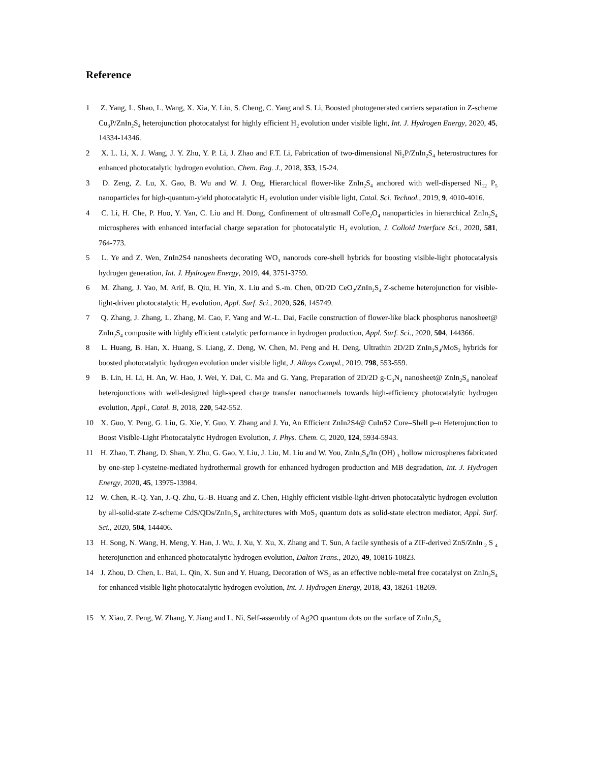Reference
1 Z. Yang, L. Shao, L. Wang, X. Xia, Y. Liu, S. Cheng, C. Yang and S. Li, Boosted photogenerated carriers separation in Z-scheme Cu<sub>3</sub>P/ZnIn<sub>2</sub>S<sub>4</sub> heterojunction photocatalyst for highly efficient H<sub>2</sub> evolution under visible light, Int. J. Hydrogen Energy, 2020, 45, 14334-14346.
2 X. L. Li, X. J. Wang, J. Y. Zhu, Y. P. Li, J. Zhao and F.T. Li, Fabrication of two-dimensional Ni<sub>2</sub>P/ZnIn<sub>2</sub>S<sub>4</sub> heterostructures for enhanced photocatalytic hydrogen evolution, Chem. Eng. J., 2018, 353, 15-24.
3 D. Zeng, Z. Lu, X. Gao, B. Wu and W. J. Ong, Hierarchical flower-like ZnIn<sub>2</sub>S<sub>4</sub> anchored with well-dispersed Ni<sub>12</sub> P<sub>5</sub> nanoparticles for high-quantum-yield photocatalytic H<sub>2</sub> evolution under visible light, Catal. Sci. Technol., 2019, 9, 4010-4016.
4 C. Li, H. Che, P. Huo, Y. Yan, C. Liu and H. Dong, Confinement of ultrasmall CoFe<sub>2</sub>O<sub>4</sub> nanoparticles in hierarchical ZnIn<sub>2</sub>S<sub>4</sub> microspheres with enhanced interfacial charge separation for photocatalytic H<sub>2</sub> evolution, J. Colloid Interface Sci., 2020, 581, 764-773.
5 L. Ye and Z. Wen, ZnIn2S4 nanosheets decorating WO<sub>3</sub> nanorods core-shell hybrids for boosting visible-light photocatalysis hydrogen generation, Int. J. Hydrogen Energy, 2019, 44, 3751-3759.
6 M. Zhang, J. Yao, M. Arif, B. Qiu, H. Yin, X. Liu and S.-m. Chen, 0D/2D CeO<sub>2</sub>/ZnIn<sub>2</sub>S<sub>4</sub> Z-scheme heterojunction for visible-light-driven photocatalytic H<sub>2</sub> evolution, Appl. Surf. Sci., 2020, 526, 145749.
7 Q. Zhang, J. Zhang, L. Zhang, M. Cao, F. Yang and W.-L. Dai, Facile construction of flower-like black phosphorus nanosheet@ ZnIn<sub>2</sub>S<sub>4</sub> composite with highly efficient catalytic performance in hydrogen production, Appl. Surf. Sci., 2020, 504, 144366.
8 L. Huang, B. Han, X. Huang, S. Liang, Z. Deng, W. Chen, M. Peng and H. Deng, Ultrathin 2D/2D ZnIn<sub>2</sub>S<sub>4</sub>/MoS<sub>2</sub> hybrids for boosted photocatalytic hydrogen evolution under visible light, J. Alloys Compd., 2019, 798, 553-559.
9 B. Lin, H. Li, H. An, W. Hao, J. Wei, Y. Dai, C. Ma and G. Yang, Preparation of 2D/2D g-C<sub>3</sub>N<sub>4</sub> nanosheet@ ZnIn<sub>2</sub>S<sub>4</sub> nanoleaf heterojunctions with well-designed high-speed charge transfer nanochannels towards high-efficiency photocatalytic hydrogen evolution, Appl., Catal. B, 2018, 220, 542-552.
10 X. Guo, Y. Peng, G. Liu, G. Xie, Y. Guo, Y. Zhang and J. Yu, An Efficient ZnIn2S4@ CuInS2 Core–Shell p–n Heterojunction to Boost Visible-Light Photocatalytic Hydrogen Evolution, J. Phys. Chem. C, 2020, 124, 5934-5943.
11 H. Zhao, T. Zhang, D. Shan, Y. Zhu, G. Gao, Y. Liu, J. Liu, M. Liu and W. You, ZnIn<sub>2</sub>S<sub>4</sub>/In (OH) <sub>3</sub> hollow microspheres fabricated by one-step l-cysteine-mediated hydrothermal growth for enhanced hydrogen production and MB degradation, Int. J. Hydrogen Energy, 2020, 45, 13975-13984.
12 W. Chen, R.-Q. Yan, J.-Q. Zhu, G.-B. Huang and Z. Chen, Highly efficient visible-light-driven photocatalytic hydrogen evolution by all-solid-state Z-scheme CdS/QDs/ZnIn<sub>2</sub>S<sub>4</sub> architectures with MoS<sub>2</sub> quantum dots as solid-state electron mediator, Appl. Surf. Sci., 2020, 504, 144406.
13 H. Song, N. Wang, H. Meng, Y. Han, J. Wu, J. Xu, Y. Xu, X. Zhang and T. Sun, A facile synthesis of a ZIF-derived ZnS/ZnIn <sub>2</sub> S <sub>4</sub> heterojunction and enhanced photocatalytic hydrogen evolution, Dalton Trans., 2020, 49, 10816-10823.
14 J. Zhou, D. Chen, L. Bai, L. Qin, X. Sun and Y. Huang, Decoration of WS<sub>2</sub> as an effective noble-metal free cocatalyst on ZnIn<sub>2</sub>S<sub>4</sub> for enhanced visible light photocatalytic hydrogen evolution, Int. J. Hydrogen Energy, 2018, 43, 18261-18269.
15 Y. Xiao, Z. Peng, W. Zhang, Y. Jiang and L. Ni, Self-assembly of Ag2O quantum dots on the surface of ZnIn<sub>2</sub>S<sub>4</sub>